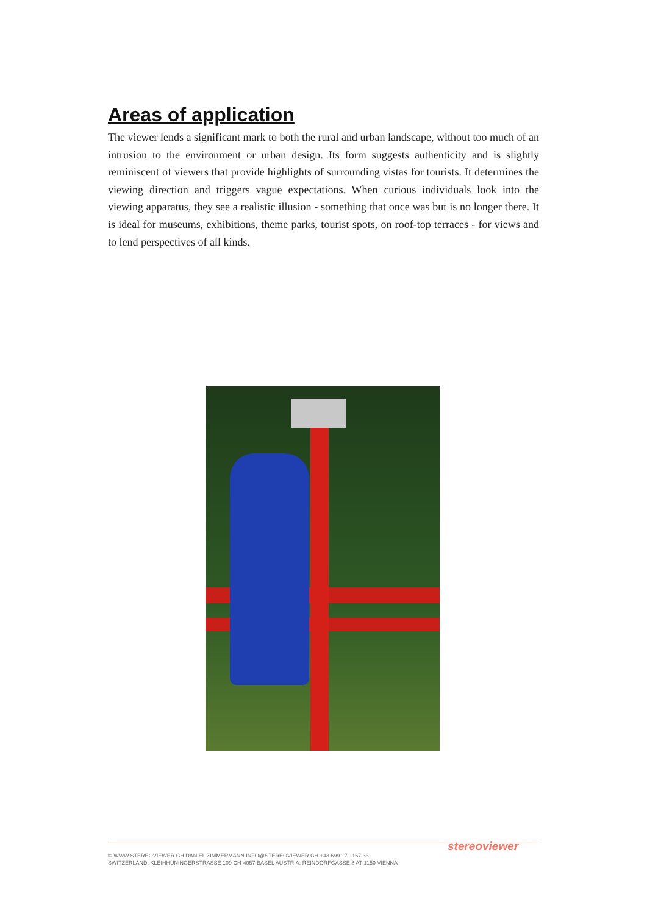Areas of application
The viewer lends a significant mark to both the rural and urban landscape, without too much of an intrusion to the environment or urban design. Its form suggests authenticity and is slightly reminiscent of viewers that provide highlights of surrounding vistas for tourists. It determines the viewing direction and triggers vague expectations. When curious individuals look into the viewing apparatus, they see a realistic illusion - something that once was but is no longer there. It is ideal for museums, exhibitions, theme parks, tourist spots, on roof-top terraces - for views and to lend perspectives of all kinds.
stereoviewer
© WWW.STEREOVIEWER.CH DANIEL ZIMMERMANN INFO@STEREOVIEWER.CH +43 699 171 167 33
SWITZERLAND: KLEINHÜNINGERSTRASSE 109 CH-4057 BASEL AUSTRIA: REINDORFGASSE 8 AT-1150 VIENNA